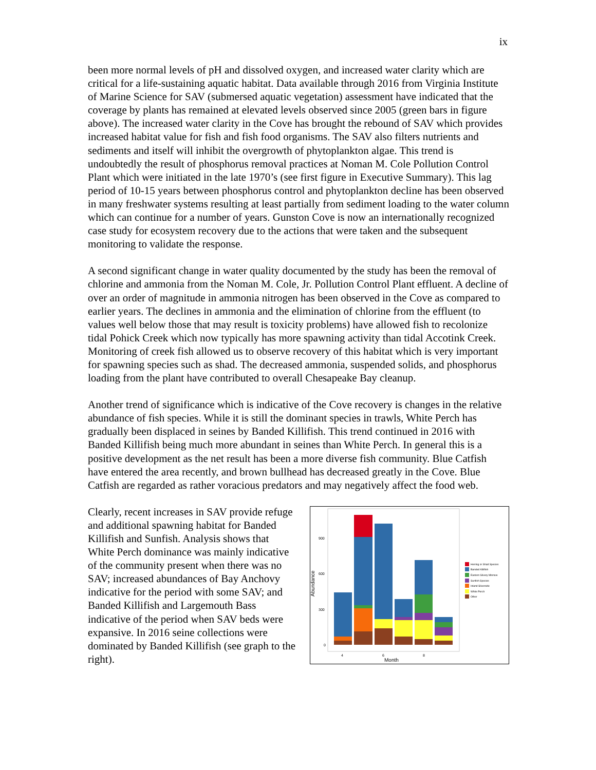ix
been more normal levels of pH and dissolved oxygen, and increased water clarity which are critical for a life-sustaining aquatic habitat. Data available through 2016 from Virginia Institute of Marine Science for SAV (submersed aquatic vegetation) assessment have indicated that the coverage by plants has remained at elevated levels observed since 2005 (green bars in figure above). The increased water clarity in the Cove has brought the rebound of SAV which provides increased habitat value for fish and fish food organisms. The SAV also filters nutrients and sediments and itself will inhibit the overgrowth of phytoplankton algae. This trend is undoubtedly the result of phosphorus removal practices at Noman M. Cole Pollution Control Plant which were initiated in the late 1970’s (see first figure in Executive Summary). This lag period of 10-15 years between phosphorus control and phytoplankton decline has been observed in many freshwater systems resulting at least partially from sediment loading to the water column which can continue for a number of years. Gunston Cove is now an internationally recognized case study for ecosystem recovery due to the actions that were taken and the subsequent monitoring to validate the response.
A second significant change in water quality documented by the study has been the removal of chlorine and ammonia from the Noman M. Cole, Jr. Pollution Control Plant effluent. A decline of over an order of magnitude in ammonia nitrogen has been observed in the Cove as compared to earlier years. The declines in ammonia and the elimination of chlorine from the effluent (to values well below those that may result is toxicity problems) have allowed fish to recolonize tidal Pohick Creek which now typically has more spawning activity than tidal Accotink Creek. Monitoring of creek fish allowed us to observe recovery of this habitat which is very important for spawning species such as shad. The decreased ammonia, suspended solids, and phosphorus loading from the plant have contributed to overall Chesapeake Bay cleanup.
Another trend of significance which is indicative of the Cove recovery is changes in the relative abundance of fish species. While it is still the dominant species in trawls, White Perch has gradually been displaced in seines by Banded Killifish. This trend continued in 2016 with Banded Killifish being much more abundant in seines than White Perch. In general this is a positive development as the net result has been a more diverse fish community. Blue Catfish have entered the area recently, and brown bullhead has decreased greatly in the Cove. Blue Catfish are regarded as rather voracious predators and may negatively affect the food web.
Clearly, recent increases in SAV provide refuge and additional spawning habitat for Banded Killifish and Sunfish. Analysis shows that White Perch dominance was mainly indicative of the community present when there was no SAV; increased abundances of Bay Anchovy indicative for the period with some SAV; and Banded Killifish and Largemouth Bass indicative of the period when SAV beds were expansive. In 2016 seine collections were dominated by Banded Killifish (see graph to the right).
Abundance
900
600
300
0
4
6
8
Month
Herring or Shad Species
Banded Killifish
Eastern Silvery Minnow
Sunfish Species
Inland Silverside
White Perch
Other